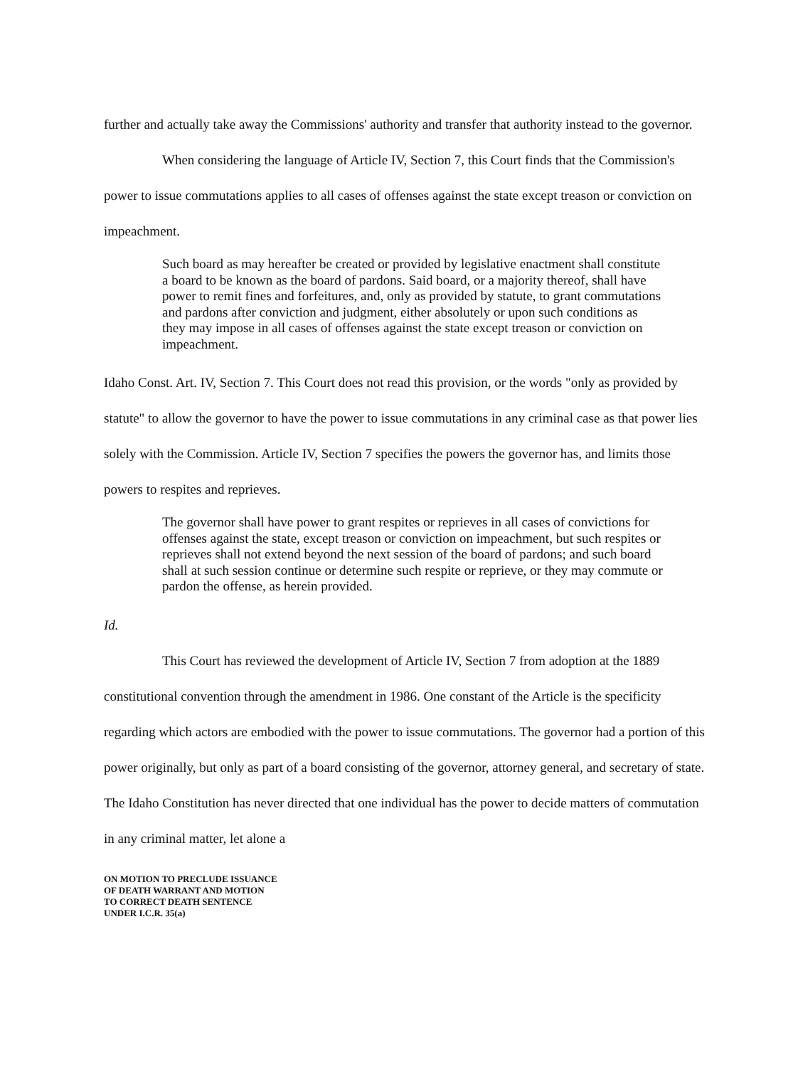further and actually take away the Commissions' authority and transfer that authority instead to the governor.
When considering the language of Article IV, Section 7, this Court finds that the Commission's power to issue commutations applies to all cases of offenses against the state except treason or conviction on impeachment.
Such board as may hereafter be created or provided by legislative enactment shall constitute a board to be known as the board of pardons. Said board, or a majority thereof, shall have power to remit fines and forfeitures, and, only as provided by statute, to grant commutations and pardons after conviction and judgment, either absolutely or upon such conditions as they may impose in all cases of offenses against the state except treason or conviction on impeachment.
Idaho Const. Art. IV, Section 7. This Court does not read this provision, or the words "only as provided by statute" to allow the governor to have the power to issue commutations in any criminal case as that power lies solely with the Commission. Article IV, Section 7 specifies the powers the governor has, and limits those powers to respites and reprieves.
The governor shall have power to grant respites or reprieves in all cases of convictions for offenses against the state, except treason or conviction on impeachment, but such respites or reprieves shall not extend beyond the next session of the board of pardons; and such board shall at such session continue or determine such respite or reprieve, or they may commute or pardon the offense, as herein provided.
Id.
This Court has reviewed the development of Article IV, Section 7 from adoption at the 1889 constitutional convention through the amendment in 1986. One constant of the Article is the specificity regarding which actors are embodied with the power to issue commutations. The governor had a portion of this power originally, but only as part of a board consisting of the governor, attorney general, and secretary of state. The Idaho Constitution has never directed that one individual has the power to decide matters of commutation in any criminal matter, let alone a
ON MOTION TO PRECLUDE ISSUANCE
OF DEATH WARRANT AND MOTION
TO CORRECT DEATH SENTENCE
UNDER I.C.R. 35(a)